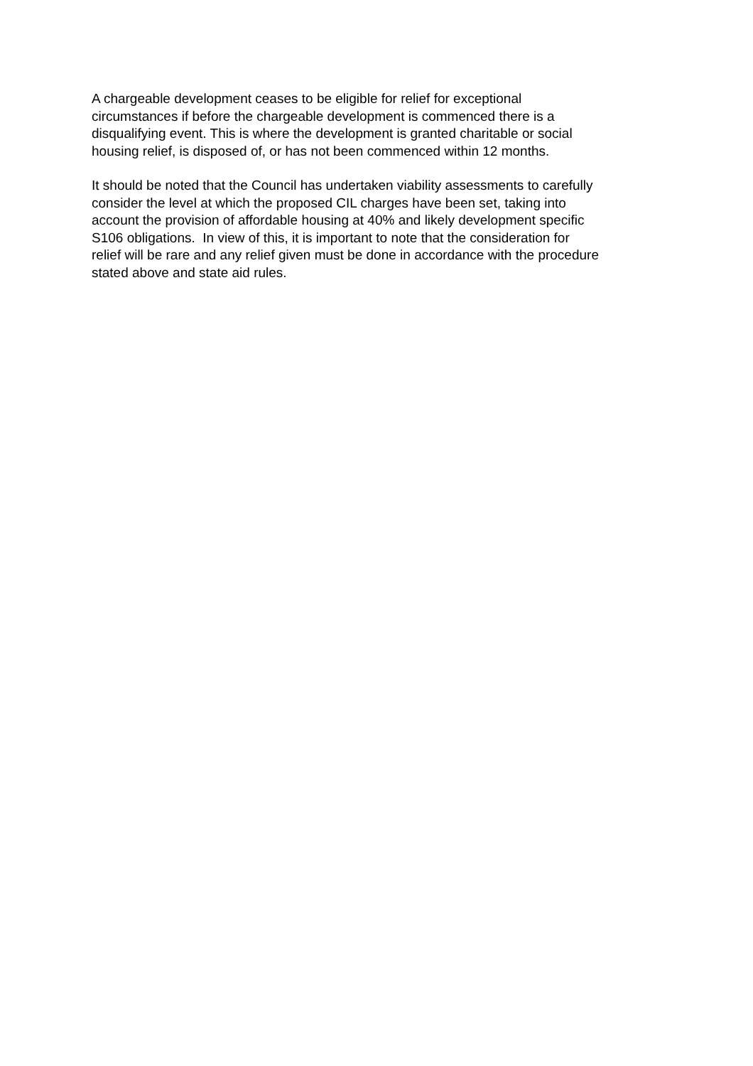A chargeable development ceases to be eligible for relief for exceptional
circumstances if before the chargeable development is commenced there is a
disqualifying event. This is where the development is granted charitable or social
housing relief, is disposed of, or has not been commenced within 12 months.
It should be noted that the Council has undertaken viability assessments to carefully
consider the level at which the proposed CIL charges have been set, taking into
account the provision of affordable housing at 40% and likely development specific
S106 obligations. In view of this, it is important to note that the consideration for
relief will be rare and any relief given must be done in accordance with the procedure
stated above and state aid rules.